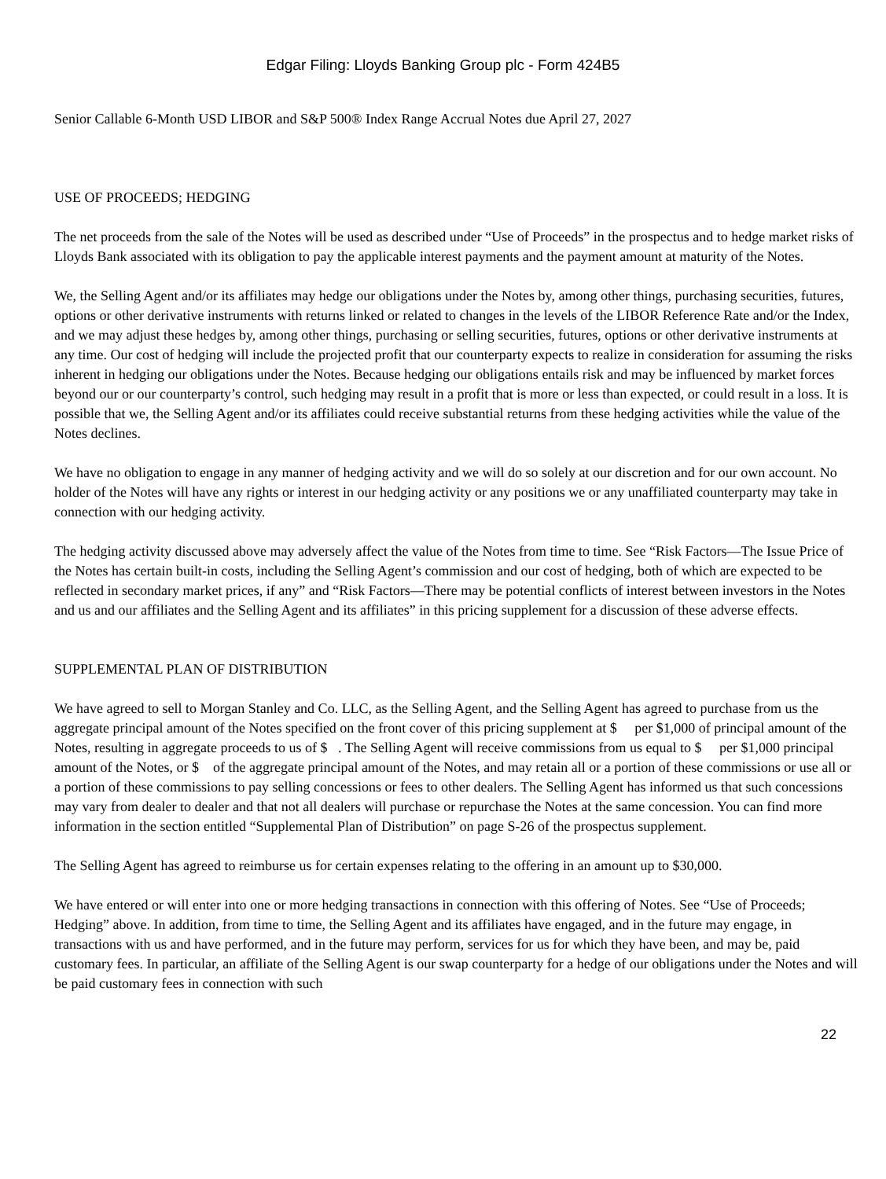Edgar Filing: Lloyds Banking Group plc - Form 424B5
Senior Callable 6-Month USD LIBOR and S&P 500® Index Range Accrual Notes due April 27, 2027
USE OF PROCEEDS; HEDGING
The net proceeds from the sale of the Notes will be used as described under “Use of Proceeds” in the prospectus and to hedge market risks of Lloyds Bank associated with its obligation to pay the applicable interest payments and the payment amount at maturity of the Notes.
We, the Selling Agent and/or its affiliates may hedge our obligations under the Notes by, among other things, purchasing securities, futures, options or other derivative instruments with returns linked or related to changes in the levels of the LIBOR Reference Rate and/or the Index, and we may adjust these hedges by, among other things, purchasing or selling securities, futures, options or other derivative instruments at any time. Our cost of hedging will include the projected profit that our counterparty expects to realize in consideration for assuming the risks inherent in hedging our obligations under the Notes. Because hedging our obligations entails risk and may be influenced by market forces beyond our or our counterparty’s control, such hedging may result in a profit that is more or less than expected, or could result in a loss. It is possible that we, the Selling Agent and/or its affiliates could receive substantial returns from these hedging activities while the value of the Notes declines.
We have no obligation to engage in any manner of hedging activity and we will do so solely at our discretion and for our own account. No holder of the Notes will have any rights or interest in our hedging activity or any positions we or any unaffiliated counterparty may take in connection with our hedging activity.
The hedging activity discussed above may adversely affect the value of the Notes from time to time. See “Risk Factors—The Issue Price of the Notes has certain built-in costs, including the Selling Agent’s commission and our cost of hedging, both of which are expected to be reflected in secondary market prices, if any” and “Risk Factors—There may be potential conflicts of interest between investors in the Notes and us and our affiliates and the Selling Agent and its affiliates” in this pricing supplement for a discussion of these adverse effects.
SUPPLEMENTAL PLAN OF DISTRIBUTION
We have agreed to sell to Morgan Stanley and Co. LLC, as the Selling Agent, and the Selling Agent has agreed to purchase from us the aggregate principal amount of the Notes specified on the front cover of this pricing supplement at $ per $1,000 of principal amount of the Notes, resulting in aggregate proceeds to us of $ . The Selling Agent will receive commissions from us equal to $ per $1,000 principal amount of the Notes, or $ of the aggregate principal amount of the Notes, and may retain all or a portion of these commissions or use all or a portion of these commissions to pay selling concessions or fees to other dealers. The Selling Agent has informed us that such concessions may vary from dealer to dealer and that not all dealers will purchase or repurchase the Notes at the same concession. You can find more information in the section entitled “Supplemental Plan of Distribution” on page S-26 of the prospectus supplement.
The Selling Agent has agreed to reimburse us for certain expenses relating to the offering in an amount up to $30,000.
We have entered or will enter into one or more hedging transactions in connection with this offering of Notes. See “Use of Proceeds; Hedging” above. In addition, from time to time, the Selling Agent and its affiliates have engaged, and in the future may engage, in transactions with us and have performed, and in the future may perform, services for us for which they have been, and may be, paid customary fees. In particular, an affiliate of the Selling Agent is our swap counterparty for a hedge of our obligations under the Notes and will be paid customary fees in connection with such
22